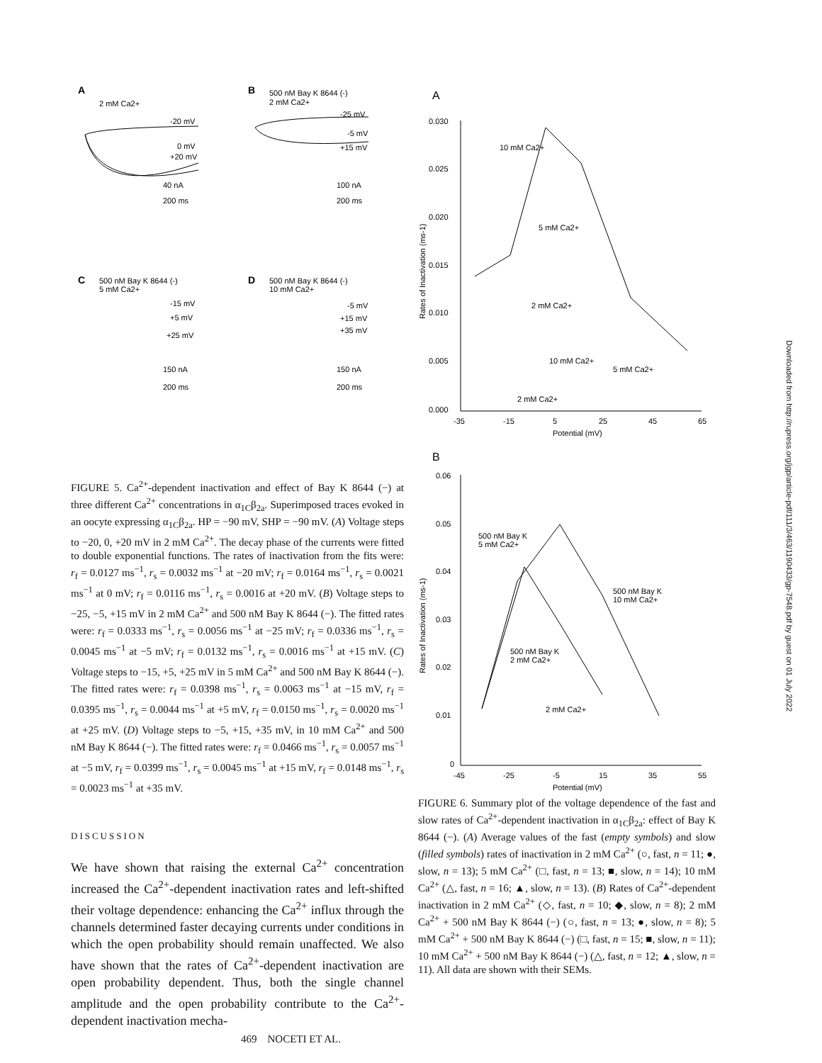A
2 mM Ca2+
-20 mV
0 mV
+20 mV
40 nA
200 ms
B
500 nM Bay K 8644 (-)
2 mM Ca2+
-25 mV
-5 mV
+15 mV
100 nA
200 ms
C
500 nM Bay K 8644 (-)
5 mM Ca2+
-15 mV
+5 mV
+25 mV
150 nA
200 ms
D
500 nM Bay K 8644 (-)
10 mM Ca2+
-5 mV
+15 mV
+35 mV
150 nA
200 ms
FIGURE 5. Ca<sup>2+</sup>-dependent inactivation and effect of Bay K 8644 (−) at three different Ca<sup>2+</sup> concentrations in α<sub>1C</sub>β<sub>2a</sub>. Superimposed traces evoked in an oocyte expressing α<sub>1C</sub>β<sub>2a</sub>. HP = −90 mV, SHP = −90 mV. (A) Voltage steps to −20, 0, +20 mV in 2 mM Ca<sup>2+</sup>. The decay phase of the currents were fitted to double exponential functions. The rates of inactivation from the fits were: r<sub>f</sub> = 0.0127 ms<sup>−1</sup>, r<sub>s</sub> = 0.0032 ms<sup>−1</sup> at −20 mV; r<sub>f</sub> = 0.0164 ms<sup>−1</sup>, r<sub>s</sub> = 0.0021 ms<sup>−1</sup> at 0 mV; r<sub>f</sub> = 0.0116 ms<sup>−1</sup>, r<sub>s</sub> = 0.0016 at +20 mV. (B) Voltage steps to −25, −5, +15 mV in 2 mM Ca<sup>2+</sup> and 500 nM Bay K 8644 (−). The fitted rates were: r<sub>f</sub> = 0.0333 ms<sup>−1</sup>, r<sub>s</sub> = 0.0056 ms<sup>−1</sup> at −25 mV; r<sub>f</sub> = 0.0336 ms<sup>−1</sup>, r<sub>s</sub> = 0.0045 ms<sup>−1</sup> at −5 mV; r<sub>f</sub> = 0.0132 ms<sup>−1</sup>, r<sub>s</sub> = 0.0016 ms<sup>−1</sup> at +15 mV. (C) Voltage steps to −15, +5, +25 mV in 5 mM Ca<sup>2+</sup> and 500 nM Bay K 8644 (−). The fitted rates were: r<sub>f</sub> = 0.0398 ms<sup>−1</sup>, r<sub>s</sub> = 0.0063 ms<sup>−1</sup> at −15 mV, r<sub>f</sub> = 0.0395 ms<sup>−1</sup>, r<sub>s</sub> = 0.0044 ms<sup>−1</sup> at +5 mV, r<sub>f</sub> = 0.0150 ms<sup>−1</sup>, r<sub>s</sub> = 0.0020 ms<sup>−1</sup> at +25 mV. (D) Voltage steps to −5, +15, +35 mV, in 10 mM Ca<sup>2+</sup> and 500 nM Bay K 8644 (−). The fitted rates were: r<sub>f</sub> = 0.0466 ms<sup>−1</sup>, r<sub>s</sub> = 0.0057 ms<sup>−1</sup> at −5 mV, r<sub>f</sub> = 0.0399 ms<sup>−1</sup>, r<sub>s</sub> = 0.0045 ms<sup>−1</sup> at +15 mV, r<sub>f</sub> = 0.0148 ms<sup>−1</sup>, r<sub>s</sub> = 0.0023 ms<sup>−1</sup> at +35 mV.
DISCUSSION
We have shown that raising the external Ca<sup>2+</sup> concentration increased the Ca<sup>2+</sup>-dependent inactivation rates and left-shifted their voltage dependence: enhancing the Ca<sup>2+</sup> influx through the channels determined faster decaying currents under conditions in which the open probability should remain unaffected. We also have shown that the rates of Ca<sup>2+</sup>-dependent inactivation are open probability dependent. Thus, both the single channel amplitude and the open probability contribute to the Ca<sup>2+</sup>-dependent inactivation mecha-
A
0.030
0.025
0.020
0.015
0.010
0.005
0.000
-35
-15
5
25
45
65
Potential (mV)
Rates of Inactivation (ms-1)
10 mM Ca2+
5 mM Ca2+
2 mM Ca2+
10 mM Ca2+
5 mM Ca2+
2 mM Ca2+
B
0.06
0.05
0.04
0.03
0.02
0.01
0
-45
-25
-5
15
35
55
Potential (mV)
Rates of Inactivation (ms-1)
500 nM Bay K
5 mM Ca2+
500 nM Bay K
10 mM Ca2+
500 nM Bay K
2 mM Ca2+
2 mM Ca2+
FIGURE 6. Summary plot of the voltage dependence of the fast and slow rates of Ca<sup>2+</sup>-dependent inactivation in α<sub>1C</sub>β<sub>2a</sub>: effect of Bay K 8644 (−). (A) Average values of the fast (empty symbols) and slow (filled symbols) rates of inactivation in 2 mM Ca<sup>2+</sup> (○, fast, n = 11; ●, slow, n = 13); 5 mM Ca<sup>2+</sup> (□, fast, n = 13; ■, slow, n = 14); 10 mM Ca<sup>2+</sup> (△, fast, n = 16; ▲, slow, n = 13). (B) Rates of Ca<sup>2+</sup>-dependent inactivation in 2 mM Ca<sup>2+</sup> (◇, fast, n = 10; ◆, slow, n = 8); 2 mM Ca<sup>2+</sup> + 500 nM Bay K 8644 (−) (○, fast, n = 13; ●, slow, n = 8); 5 mM Ca<sup>2+</sup> + 500 nM Bay K 8644 (−) (□, fast, n = 15; ■, slow, n = 11); 10 mM Ca<sup>2+</sup> + 500 nM Bay K 8644 (−) (△, fast, n = 12; ▲, slow, n = 11). All data are shown with their SEMs.
Downloaded from http://rupress.org/jgp/article-pdf/111/3/463/1190433/gp-7548.pdf by guest on 01 July 2022
469 NOCETI ET AL.